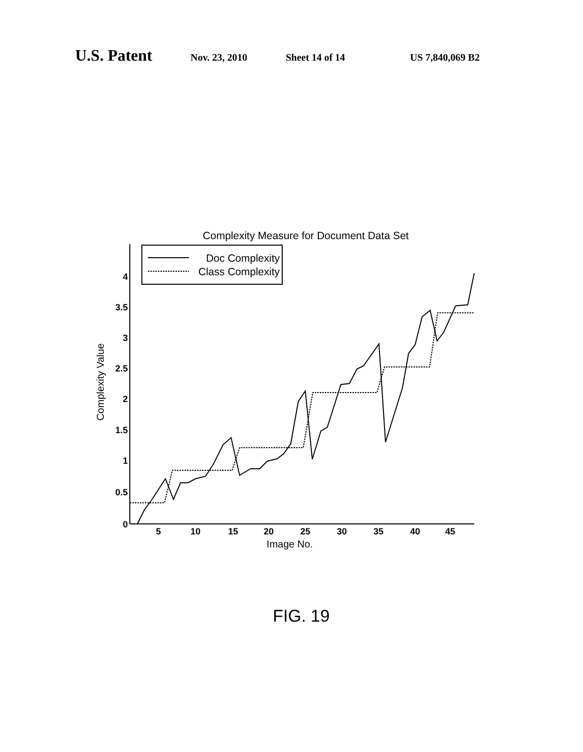U.S. Patent Nov. 23, 2010 Sheet 14 of 14 US 7,840,069 B2
Complexity Measure for Document Data Set
Doc Complexity
Class Complexity
0
0.5
1
1.5
2
2.5
3
3.5
4
5
10
15
20
25
30
35
40
45
Image No.
Complexity Value
FIG. 19